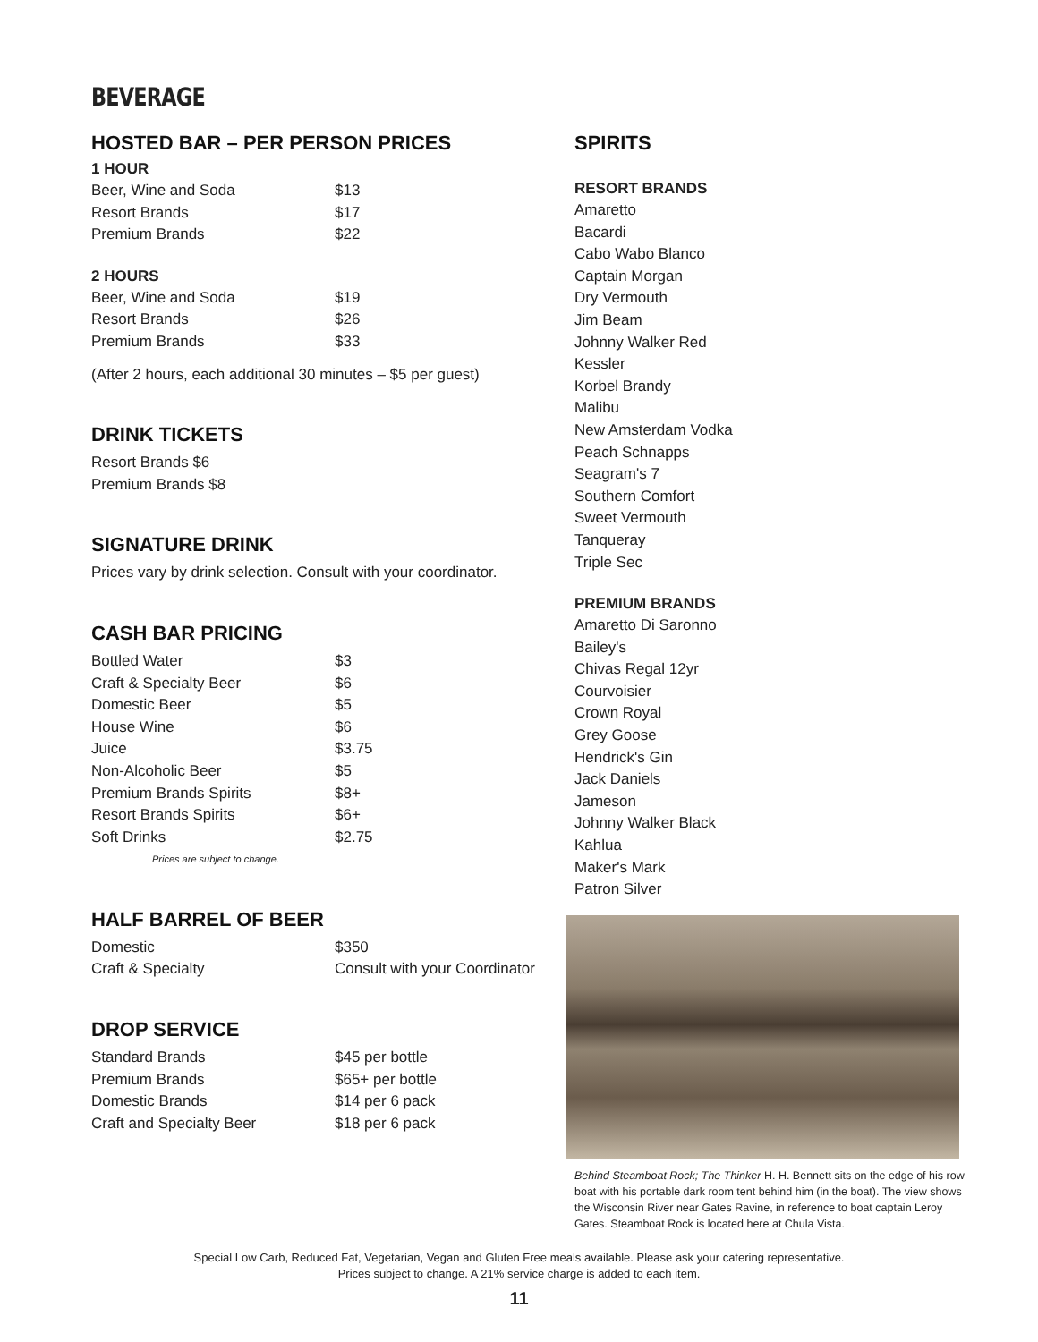BEVERAGE
HOSTED BAR – PER PERSON PRICES
1 HOUR
| Beer, Wine and Soda | $13 |
| Resort Brands | $17 |
| Premium Brands | $22 |
2 HOURS
| Beer, Wine and Soda | $19 |
| Resort Brands | $26 |
| Premium Brands | $33 |
(After 2 hours, each additional 30 minutes – $5 per guest)
DRINK TICKETS
Resort Brands $6
Premium Brands $8
SIGNATURE DRINK
Prices vary by drink selection. Consult with your coordinator.
CASH BAR PRICING
| Bottled Water | $3 |
| Craft & Specialty Beer | $6 |
| Domestic Beer | $5 |
| House Wine | $6 |
| Juice | $3.75 |
| Non-Alcoholic Beer | $5 |
| Premium Brands Spirits | $8+ |
| Resort Brands Spirits | $6+ |
| Soft Drinks | $2.75 |
Prices are subject to change.
HALF BARREL OF BEER
| Domestic | $350 |
| Craft & Specialty | Consult with your Coordinator |
DROP SERVICE
| Standard Brands | $45 per bottle |
| Premium Brands | $65+ per bottle |
| Domestic Brands | $14 per 6 pack |
| Craft and Specialty Beer | $18 per 6 pack |
SPIRITS
RESORT BRANDS
Amaretto
Bacardi
Cabo Wabo Blanco
Captain Morgan
Dry Vermouth
Jim Beam
Johnny Walker Red
Kessler
Korbel Brandy
Malibu
New Amsterdam Vodka
Peach Schnapps
Seagram's 7
Southern Comfort
Sweet Vermouth
Tanqueray
Triple Sec
PREMIUM BRANDS
Amaretto Di Saronno
Bailey's
Chivas Regal 12yr
Courvoisier
Crown Royal
Grey Goose
Hendrick's Gin
Jack Daniels
Jameson
Johnny Walker Black
Kahlua
Maker's Mark
Patron Silver
Behind Steamboat Rock; The Thinker H. H. Bennett sits on the edge of his row boat with his portable dark room tent behind him (in the boat). The view shows the Wisconsin River near Gates Ravine, in reference to boat captain Leroy Gates. Steamboat Rock is located here at Chula Vista.
Special Low Carb, Reduced Fat, Vegetarian, Vegan and Gluten Free meals available. Please ask your catering representative.
Prices subject to change. A 21% service charge is added to each item.
11